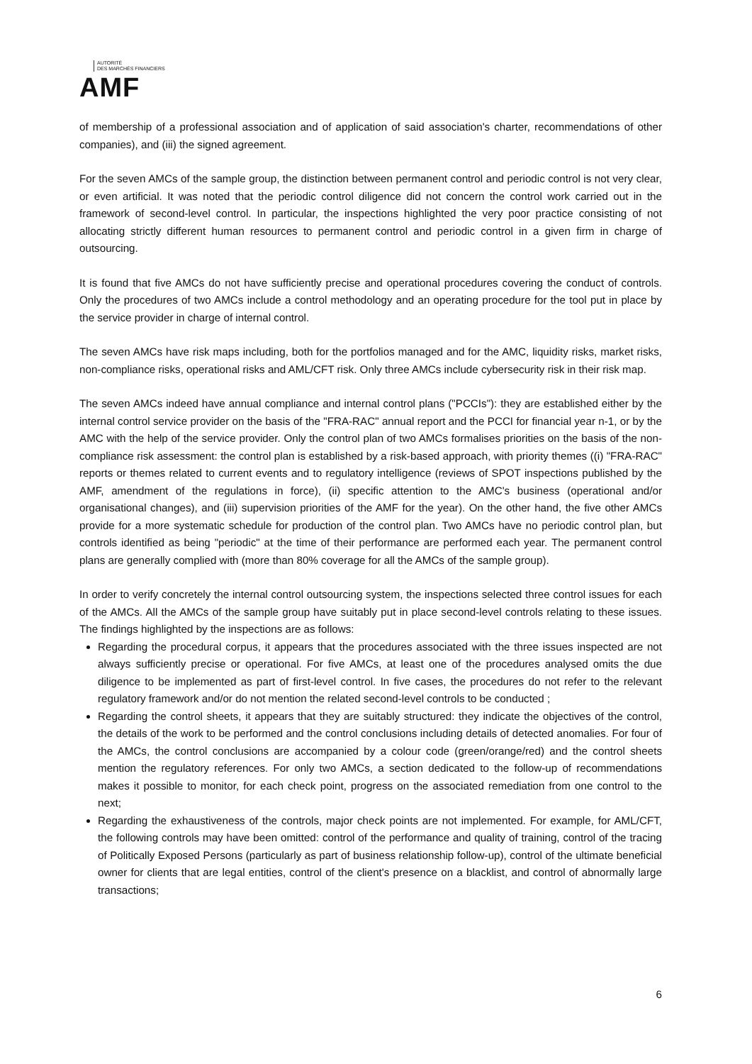AUTORITÉ
DES MARCHÉS FINANCIERS
AMF
of membership of a professional association and of application of said association's charter, recommendations of other companies), and (iii) the signed agreement.
For the seven AMCs of the sample group, the distinction between permanent control and periodic control is not very clear, or even artificial. It was noted that the periodic control diligence did not concern the control work carried out in the framework of second-level control. In particular, the inspections highlighted the very poor practice consisting of not allocating strictly different human resources to permanent control and periodic control in a given firm in charge of outsourcing.
It is found that five AMCs do not have sufficiently precise and operational procedures covering the conduct of controls. Only the procedures of two AMCs include a control methodology and an operating procedure for the tool put in place by the service provider in charge of internal control.
The seven AMCs have risk maps including, both for the portfolios managed and for the AMC, liquidity risks, market risks, non-compliance risks, operational risks and AML/CFT risk. Only three AMCs include cybersecurity risk in their risk map.
The seven AMCs indeed have annual compliance and internal control plans ("PCCIs"): they are established either by the internal control service provider on the basis of the "FRA-RAC" annual report and the PCCI for financial year n-1, or by the AMC with the help of the service provider. Only the control plan of two AMCs formalises priorities on the basis of the non-compliance risk assessment: the control plan is established by a risk-based approach, with priority themes ((i) "FRA-RAC" reports or themes related to current events and to regulatory intelligence (reviews of SPOT inspections published by the AMF, amendment of the regulations in force), (ii) specific attention to the AMC's business (operational and/or organisational changes), and (iii) supervision priorities of the AMF for the year). On the other hand, the five other AMCs provide for a more systematic schedule for production of the control plan. Two AMCs have no periodic control plan, but controls identified as being "periodic" at the time of their performance are performed each year. The permanent control plans are generally complied with (more than 80% coverage for all the AMCs of the sample group).
In order to verify concretely the internal control outsourcing system, the inspections selected three control issues for each of the AMCs. All the AMCs of the sample group have suitably put in place second-level controls relating to these issues. The findings highlighted by the inspections are as follows:
Regarding the procedural corpus, it appears that the procedures associated with the three issues inspected are not always sufficiently precise or operational. For five AMCs, at least one of the procedures analysed omits the due diligence to be implemented as part of first-level control. In five cases, the procedures do not refer to the relevant regulatory framework and/or do not mention the related second-level controls to be conducted ;
Regarding the control sheets, it appears that they are suitably structured: they indicate the objectives of the control, the details of the work to be performed and the control conclusions including details of detected anomalies. For four of the AMCs, the control conclusions are accompanied by a colour code (green/orange/red) and the control sheets mention the regulatory references. For only two AMCs, a section dedicated to the follow-up of recommendations makes it possible to monitor, for each check point, progress on the associated remediation from one control to the next;
Regarding the exhaustiveness of the controls, major check points are not implemented. For example, for AML/CFT, the following controls may have been omitted: control of the performance and quality of training, control of the tracing of Politically Exposed Persons (particularly as part of business relationship follow-up), control of the ultimate beneficial owner for clients that are legal entities, control of the client's presence on a blacklist, and control of abnormally large transactions;
6